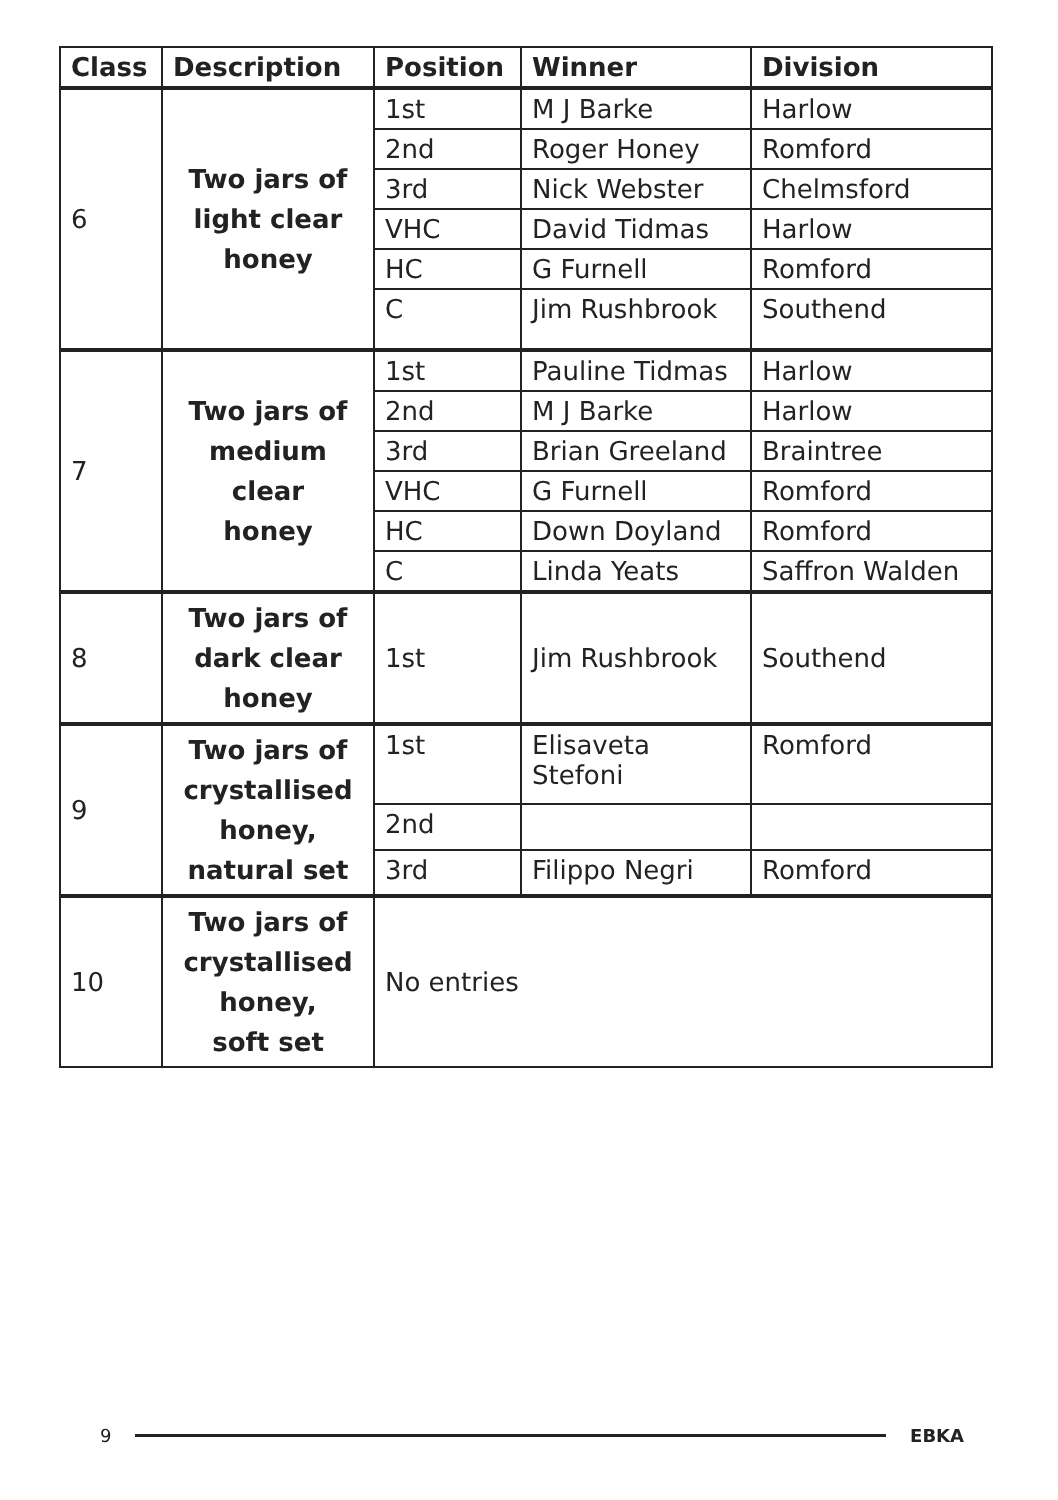| Class | Description | Position | Winner | Division |
| --- | --- | --- | --- | --- |
| 6 | Two jars of light clear honey | 1st | M J Barke | Harlow |
| | | 2nd | Roger Honey | Romford |
| | | 3rd | Nick Webster | Chelmsford |
| | | VHC | David Tidmas | Harlow |
| | | HC | G Furnell | Romford |
| | | C | Jim Rushbrook | Southend |
| 7 | Two jars of medium clear honey | 1st | Pauline Tidmas | Harlow |
| | | 2nd | M J Barke | Harlow |
| | | 3rd | Brian Greeland | Braintree |
| | | VHC | G Furnell | Romford |
| | | HC | Down Doyland | Romford |
| | | C | Linda Yeats | Saffron Walden |
| 8 | Two jars of dark clear honey | 1st | Jim Rushbrook | Southend |
| 9 | Two jars of crystallised honey, natural set | 1st | Elisaveta Stefoni | Romford |
| | | 2nd | | |
| | | 3rd | Filippo Negri | Romford |
| 10 | Two jars of crystallised honey, soft set | No entries | | |
9 EBKA